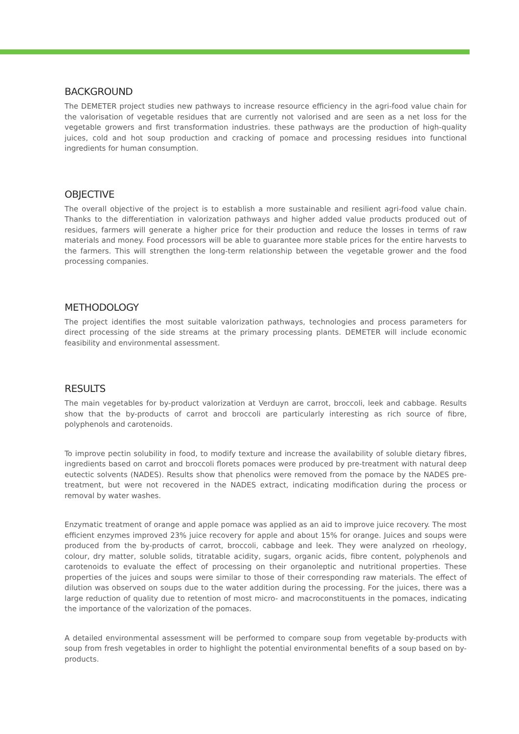BACKGROUND
The DEMETER project studies new pathways to increase resource efficiency in the agri-food value chain for the valorisation of vegetable residues that are currently not valorised and are seen as a net loss for the vegetable growers and first transformation industries. these pathways are the production of high-quality juices, cold and hot soup production and cracking of pomace and processing residues into functional ingredients for human consumption.
OBJECTIVE
The overall objective of the project is to establish a more sustainable and resilient agri-food value chain. Thanks to the differentiation in valorization pathways and higher added value products produced out of residues, farmers will generate a higher price for their production and reduce the losses in terms of raw materials and money. Food processors will be able to guarantee more stable prices for the entire harvests to the farmers. This will strengthen the long-term relationship between the vegetable grower and the food processing companies.
METHODOLOGY
The project identifies the most suitable valorization pathways, technologies and process parameters for direct processing of the side streams at the primary processing plants. DEMETER will include economic feasibility and environmental assessment.
RESULTS
The main vegetables for by-product valorization at Verduyn are carrot, broccoli, leek and cabbage. Results show that the by-products of carrot and broccoli are particularly interesting as rich source of fibre, polyphenols and carotenoids.
To improve pectin solubility in food, to modify texture and increase the availability of soluble dietary fibres, ingredients based on carrot and broccoli florets pomaces were produced by pre-treatment with natural deep eutectic solvents (NADES). Results show that phenolics were removed from the pomace by the NADES pre-treatment, but were not recovered in the NADES extract, indicating modification during the process or removal by water washes.
Enzymatic treatment of orange and apple pomace was applied as an aid to improve juice recovery. The most efficient enzymes improved 23% juice recovery for apple and about 15% for orange. Juices and soups were produced from the by-products of carrot, broccoli, cabbage and leek. They were analyzed on rheology, colour, dry matter, soluble solids, titratable acidity, sugars, organic acids, fibre content, polyphenols and carotenoids to evaluate the effect of processing on their organoleptic and nutritional properties. These properties of the juices and soups were similar to those of their corresponding raw materials. The effect of dilution was observed on soups due to the water addition during the processing. For the juices, there was a large reduction of quality due to retention of most micro- and macroconstituents in the pomaces, indicating the importance of the valorization of the pomaces.
A detailed environmental assessment will be performed to compare soup from vegetable by-products with soup from fresh vegetables in order to highlight the potential environmental benefits of a soup based on by-products.